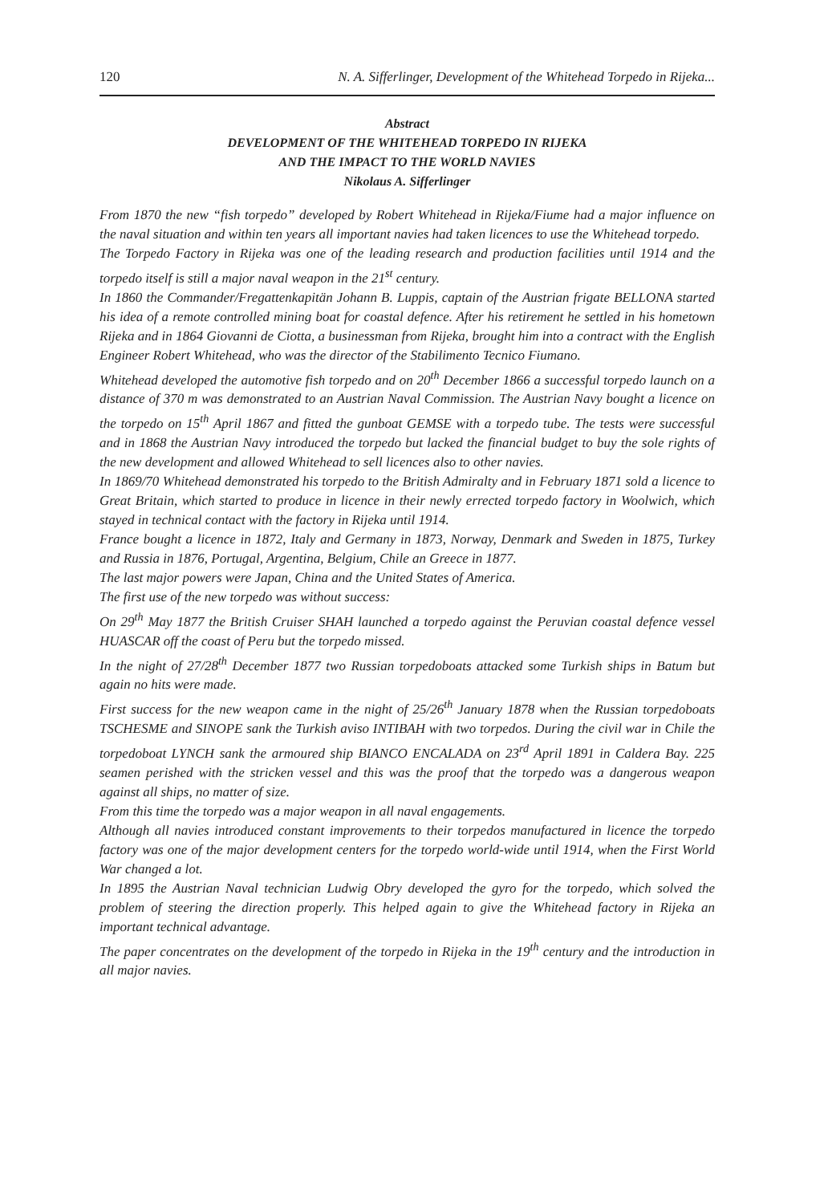120 N. A. Sifferlinger, Development of the Whitehead Torpedo in Rijeka...
Abstract
DEVELOPMENT OF THE WHITEHEAD TORPEDO IN RIJEKA
AND THE IMPACT TO THE WORLD NAVIES
Nikolaus A. Sifferlinger
From 1870 the new “fish torpedo” developed by Robert Whitehead in Rijeka/Fiume had a major influence on the naval situation and within ten years all important navies had taken licences to use the Whitehead torpedo.
The Torpedo Factory in Rijeka was one of the leading research and production facilities until 1914 and the torpedo itself is still a major naval weapon in the 21<sup>st</sup> century.
In 1860 the Commander/Fregattenkapitän Johann B. Luppis, captain of the Austrian frigate BELLONA started his idea of a remote controlled mining boat for coastal defence. After his retirement he settled in his hometown Rijeka and in 1864 Giovanni de Ciotta, a businessman from Rijeka, brought him into a contract with the English Engineer Robert Whitehead, who was the director of the Stabilimento Tecnico Fiumano.
Whitehead developed the automotive fish torpedo and on 20<sup>th</sup> December 1866 a successful torpedo launch on a distance of 370 m was demonstrated to an Austrian Naval Commission. The Austrian Navy bought a licence on the torpedo on 15<sup>th</sup> April 1867 and fitted the gunboat GEMSE with a torpedo tube. The tests were successful and in 1868 the Austrian Navy introduced the torpedo but lacked the financial budget to buy the sole rights of the new development and allowed Whitehead to sell licences also to other navies.
In 1869/70 Whitehead demonstrated his torpedo to the British Admiralty and in February 1871 sold a licence to Great Britain, which started to produce in licence in their newly errected torpedo factory in Woolwich, which stayed in technical contact with the factory in Rijeka until 1914.
France bought a licence in 1872, Italy and Germany in 1873, Norway, Denmark and Sweden in 1875, Turkey and Russia in 1876, Portugal, Argentina, Belgium, Chile an Greece in 1877.
The last major powers were Japan, China and the United States of America.
The first use of the new torpedo was without success:
On 29<sup>th</sup> May 1877 the British Cruiser SHAH launched a torpedo against the Peruvian coastal defence vessel HUASCAR off the coast of Peru but the torpedo missed.
In the night of 27/28<sup>th</sup> December 1877 two Russian torpedoboats attacked some Turkish ships in Batum but again no hits were made.
First success for the new weapon came in the night of 25/26<sup>th</sup> January 1878 when the Russian torpedoboats TSCHESME and SINOPE sank the Turkish aviso INTIBAH with two torpedos. During the civil war in Chile the torpedoboat LYNCH sank the armoured ship BIANCO ENCALADA on 23<sup>rd</sup> April 1891 in Caldera Bay. 225 seamen perished with the stricken vessel and this was the proof that the torpedo was a dangerous weapon against all ships, no matter of size.
From this time the torpedo was a major weapon in all naval engagements.
Although all navies introduced constant improvements to their torpedos manufactured in licence the torpedo factory was one of the major development centers for the torpedo world-wide until 1914, when the First World War changed a lot.
In 1895 the Austrian Naval technician Ludwig Obry developed the gyro for the torpedo, which solved the problem of steering the direction properly. This helped again to give the Whitehead factory in Rijeka an important technical advantage.
The paper concentrates on the development of the torpedo in Rijeka in the 19<sup>th</sup> century and the introduction in all major navies.